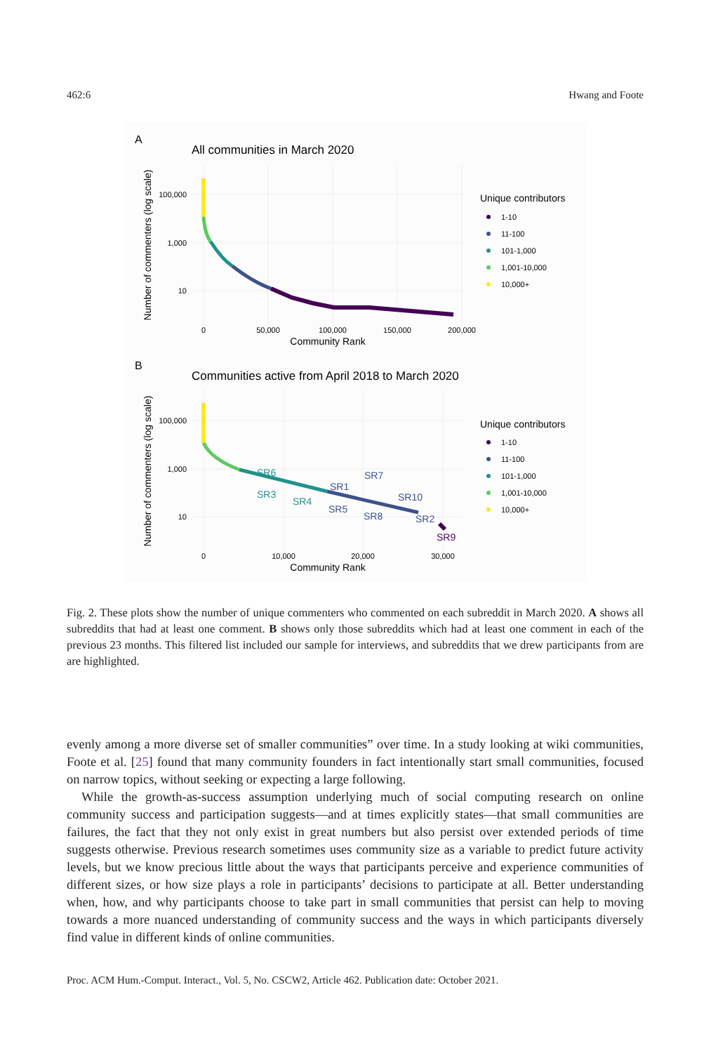462:6 Hwang and Foote
A
All communities in March 2020
100,000
1,000
10
0
50,000
100,000
150,000
200,000
Community Rank
Number of commenters (log scale)
Unique contributors
1-10
11-100
101-1,000
1,001-10,000
10,000+
B
Communities active from April 2018 to March 2020
100,000
1,000
10
0
10,000
20,000
30,000
Community Rank
Number of commenters (log scale)
SR6
SR3
SR4
SR1
SR7
SR5
SR8
SR10
SR2
SR9
Unique contributors
1-10
11-100
101-1,000
1,001-10,000
10,000+
Fig. 2. These plots show the number of unique commenters who commented on each subreddit in March 2020. A shows all subreddits that had at least one comment. B shows only those subreddits which had at least one comment in each of the previous 23 months. This filtered list included our sample for interviews, and subreddits that we drew participants from are are highlighted.
evenly among a more diverse set of smaller communities” over time. In a study looking at wiki communities, Foote et al. [25] found that many community founders in fact intentionally start small communities, focused on narrow topics, without seeking or expecting a large following.
While the growth-as-success assumption underlying much of social computing research on online community success and participation suggests—and at times explicitly states—that small communities are failures, the fact that they not only exist in great numbers but also persist over extended periods of time suggests otherwise. Previous research sometimes uses community size as a variable to predict future activity levels, but we know precious little about the ways that participants perceive and experience communities of different sizes, or how size plays a role in participants’ decisions to participate at all. Better understanding when, how, and why participants choose to take part in small communities that persist can help to moving towards a more nuanced understanding of community success and the ways in which participants diversely find value in different kinds of online communities.
Proc. ACM Hum.-Comput. Interact., Vol. 5, No. CSCW2, Article 462. Publication date: October 2021.